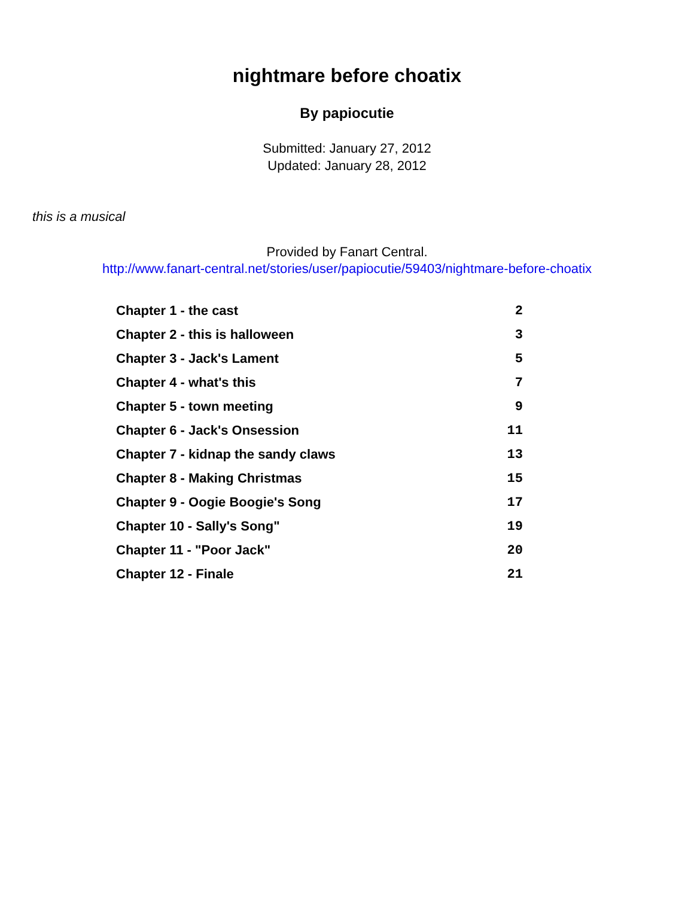nightmare before choatix
By papiocutie
Submitted: January 27, 2012
Updated: January 28, 2012
this is a musical
Provided by Fanart Central.
http://www.fanart-central.net/stories/user/papiocutie/59403/nightmare-before-choatix
| Chapter 1 - the cast | 2 |
| Chapter 2 - this is halloween | 3 |
| Chapter 3 - Jack's Lament | 5 |
| Chapter 4 - what's this | 7 |
| Chapter 5 - town meeting | 9 |
| Chapter 6 - Jack's Onsession | 11 |
| Chapter 7 - kidnap the sandy claws | 13 |
| Chapter 8 - Making Christmas | 15 |
| Chapter 9 - Oogie Boogie's Song | 17 |
| Chapter 10 - Sally's Song" | 19 |
| Chapter 11 - "Poor Jack" | 20 |
| Chapter 12 - Finale | 21 |